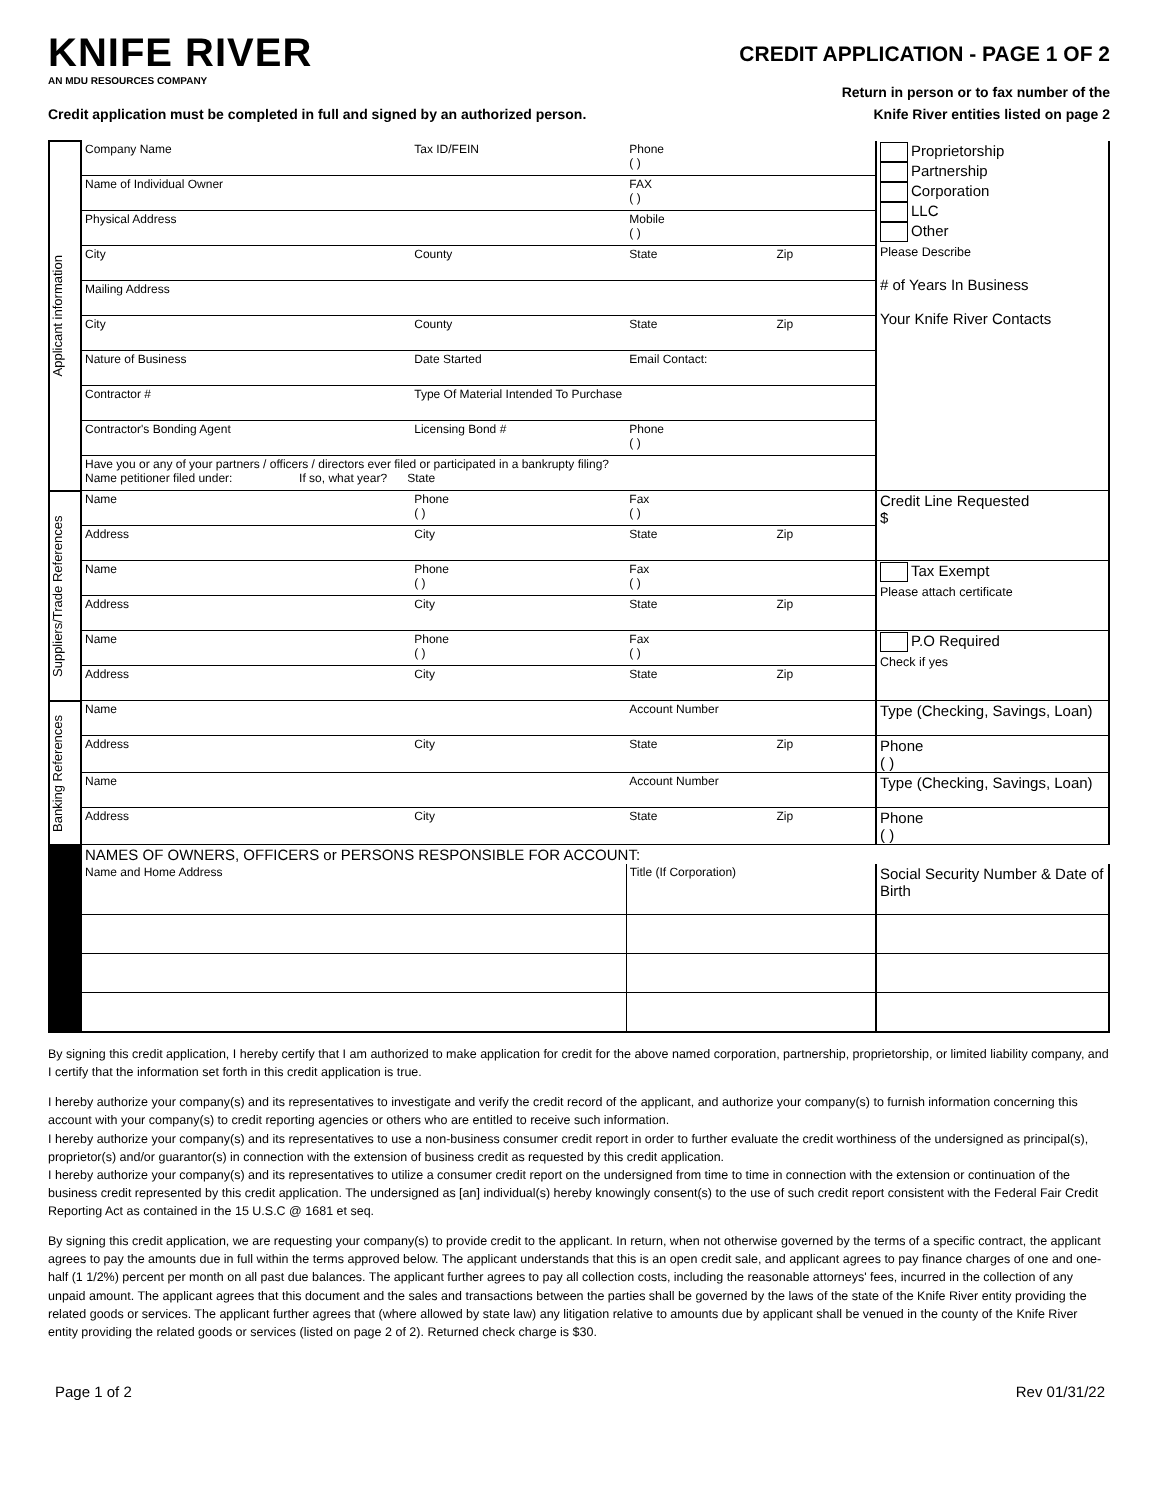KNIFE RIVER
AN MDU RESOURCES COMPANY
CREDIT APPLICATION - PAGE 1 OF 2
Return in person or to fax number of the
Knife River entities listed on page 2
Credit application must be completed in full and signed by an authorized person.
| Applicant information | Company Name | Tax ID/FEIN | Phone ( ) | | Proprietorship Partnership Corporation LLC Other Please Describe # of Years In Business Your Knife River Contacts |
| | Name of Individual Owner | | FAX ( ) | | |
| | Physical Address | | Mobile ( ) | | |
| | City | County | State | Zip | |
| | Mailing Address | | | | |
| | City | County | State | Zip | |
| | Nature of Business | Date Started | Email Contact: | | |
| | Contractor # | Type Of Material Intended To Purchase | | | |
| | Contractor's Bonding Agent | Licensing Bond # | Phone ( ) | | |
| | Have you or any of your partners / officers / directors ever filed or participated in a bankrupty filing? Name petitioner filed under: If so, what year? State | | | | |
| Suppliers/Trade References | Name | Phone ( ) | Fax ( ) | | Credit Line Requested $ |
| | Address | City | State | Zip | |
| | Name | Phone ( ) | Fax ( ) | | Tax Exempt Please attach certificate |
| | Address | City | State | Zip | |
| | Name | Phone ( ) | Fax ( ) | | P.O Required Check if yes |
| | Address | City | State | Zip | |
| Banking References | Name | | Account Number | | Type (Checking, Savings, Loan) |
| | Address | City | State | Zip | Phone ( ) |
| | Name | | Account Number | | Type (Checking, Savings, Loan) |
| | Address | City | State | Zip | Phone ( ) |
| | NAMES OF OWNERS, OFFICERS or PERSONS RESPONSIBLE FOR ACCOUNT: | | | | |
| | Name and Home Address | | Title (If Corporation) | | Social Security Number & Date of Birth |
By signing this credit application, I hereby certify that I am authorized to make application for credit for the above named corporation, partnership, proprietorship, or limited liability company, and I certify that the information set forth in this credit application is true.
I hereby authorize your company(s) and its representatives to investigate and verify the credit record of the applicant, and authorize your company(s) to furnish information concerning this account with your company(s) to credit reporting agencies or others who are entitled to receive such information.
I hereby authorize your company(s) and its representatives to use a non-business consumer credit report in order to further evaluate the credit worthiness of the undersigned as principal(s), proprietor(s) and/or guarantor(s) in connection with the extension of business credit as requested by this credit application.
I hereby authorize your company(s) and its representatives to utilize a consumer credit report on the undersigned from time to time in connection with the extension or continuation of the business credit represented by this credit application. The undersigned as [an] individual(s) hereby knowingly consent(s) to the use of such credit report consistent with the Federal Fair Credit Reporting Act as contained in the 15 U.S.C @ 1681 et seq.
By signing this credit application, we are requesting your company(s) to provide credit to the applicant. In return, when not otherwise governed by the terms of a specific contract, the applicant agrees to pay the amounts due in full within the terms approved below. The applicant understands that this is an open credit sale, and applicant agrees to pay finance charges of one and one-half (1 1/2%) percent per month on all past due balances. The applicant further agrees to pay all collection costs, including the reasonable attorneys' fees, incurred in the collection of any unpaid amount. The applicant agrees that this document and the sales and transactions between the parties shall be governed by the laws of the state of the Knife River entity providing the related goods or services. The applicant further agrees that (where allowed by state law) any litigation relative to amounts due by applicant shall be venued in the county of the Knife River entity providing the related goods or services (listed on page 2 of 2). Returned check charge is $30.
Page 1 of 2 Rev 01/31/22